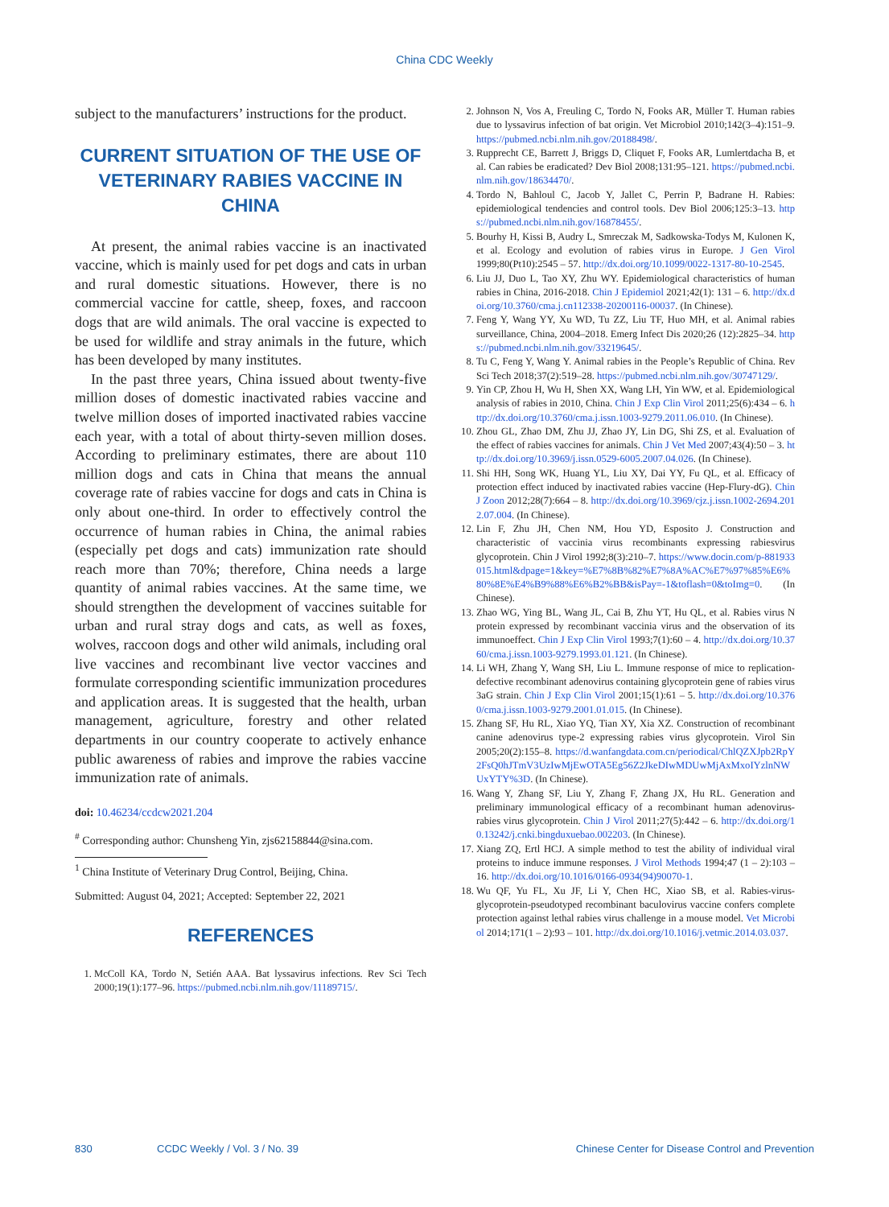China CDC Weekly
subject to the manufacturers’ instructions for the product.
CURRENT SITUATION OF THE USE OF VETERINARY RABIES VACCINE IN CHINA
At present, the animal rabies vaccine is an inactivated vaccine, which is mainly used for pet dogs and cats in urban and rural domestic situations. However, there is no commercial vaccine for cattle, sheep, foxes, and raccoon dogs that are wild animals. The oral vaccine is expected to be used for wildlife and stray animals in the future, which has been developed by many institutes.
In the past three years, China issued about twenty-five million doses of domestic inactivated rabies vaccine and twelve million doses of imported inactivated rabies vaccine each year, with a total of about thirty-seven million doses. According to preliminary estimates, there are about 110 million dogs and cats in China that means the annual coverage rate of rabies vaccine for dogs and cats in China is only about one-third. In order to effectively control the occurrence of human rabies in China, the animal rabies (especially pet dogs and cats) immunization rate should reach more than 70%; therefore, China needs a large quantity of animal rabies vaccines. At the same time, we should strengthen the development of vaccines suitable for urban and rural stray dogs and cats, as well as foxes, wolves, raccoon dogs and other wild animals, including oral live vaccines and recombinant live vector vaccines and formulate corresponding scientific immunization procedures and application areas. It is suggested that the health, urban management, agriculture, forestry and other related departments in our country cooperate to actively enhance public awareness of rabies and improve the rabies vaccine immunization rate of animals.
doi: 10.46234/ccdcw2021.204
<sup>#</sup> Corresponding author: Chunsheng Yin, zjs62158844@sina.com.
<sup>1</sup> China Institute of Veterinary Drug Control, Beijing, China.
Submitted: August 04, 2021; Accepted: September 22, 2021
REFERENCES
1. McColl KA, Tordo N, Setién AAA. Bat lyssavirus infections. Rev Sci Tech 2000;19(1):177–96. https://pubmed.ncbi.nlm.nih.gov/11189715/.
2. Johnson N, Vos A, Freuling C, Tordo N, Fooks AR, Müller T. Human rabies due to lyssavirus infection of bat origin. Vet Microbiol 2010;142(3–4):151–9. https://pubmed.ncbi.nlm.nih.gov/20188498/.
3. Rupprecht CE, Barrett J, Briggs D, Cliquet F, Fooks AR, Lumlertdacha B, et al. Can rabies be eradicated? Dev Biol 2008;131:95–121. https://pubmed.ncbi.nlm.nih.gov/18634470/.
4. Tordo N, Bahloul C, Jacob Y, Jallet C, Perrin P, Badrane H. Rabies: epidemiological tendencies and control tools. Dev Biol 2006;125:3–13. https://pubmed.ncbi.nlm.nih.gov/16878455/.
5. Bourhy H, Kissi B, Audry L, Smreczak M, Sadkowska-Todys M, Kulonen K, et al. Ecology and evolution of rabies virus in Europe. J Gen Virol 1999;80(Pt10):2545 – 57. http://dx.doi.org/10.1099/0022-1317-80-10-2545.
6. Liu JJ, Duo L, Tao XY, Zhu WY. Epidemiological characteristics of human rabies in China, 2016-2018. Chin J Epidemiol 2021;42(1): 131 – 6. http://dx.doi.org/10.3760/cma.j.cn112338-20200116-00037. (In Chinese).
7. Feng Y, Wang YY, Xu WD, Tu ZZ, Liu TF, Huo MH, et al. Animal rabies surveillance, China, 2004–2018. Emerg Infect Dis 2020;26 (12):2825–34. https://pubmed.ncbi.nlm.nih.gov/33219645/.
8. Tu C, Feng Y, Wang Y. Animal rabies in the People’s Republic of China. Rev Sci Tech 2018;37(2):519–28. https://pubmed.ncbi.nlm.nih.gov/30747129/.
9. Yin CP, Zhou H, Wu H, Shen XX, Wang LH, Yin WW, et al. Epidemiological analysis of rabies in 2010, China. Chin J Exp Clin Virol 2011;25(6):434 – 6. http://dx.doi.org/10.3760/cma.j.issn.1003-9279.2011.06.010. (In Chinese).
10. Zhou GL, Zhao DM, Zhu JJ, Zhao JY, Lin DG, Shi ZS, et al. Evaluation of the effect of rabies vaccines for animals. Chin J Vet Med 2007;43(4):50 – 3. http://dx.doi.org/10.3969/j.issn.0529-6005.2007.04.026. (In Chinese).
11. Shi HH, Song WK, Huang YL, Liu XY, Dai YY, Fu QL, et al. Efficacy of protection effect induced by inactivated rabies vaccine (Hep-Flury-dG). Chin J Zoon 2012;28(7):664 – 8. http://dx.doi.org/10.3969/cjz.j.issn.1002-2694.2012.07.004. (In Chinese).
12. Lin F, Zhu JH, Chen NM, Hou YD, Esposito J. Construction and characteristic of vaccinia virus recombinants expressing rabiesvirus glycoprotein. Chin J Virol 1992;8(3):210–7. https://www.docin.com/p-881933015.html&dpage=1&key=%E7%8B%82%E7%8A%AC%E7%97%85%E6%80%8E%E4%B9%88%E6%B2%BB&isPay=-1&toflash=0&toImg=0. (In Chinese).
13. Zhao WG, Ying BL, Wang JL, Cai B, Zhu YT, Hu QL, et al. Rabies virus N protein expressed by recombinant vaccinia virus and the observation of its immunoeffect. Chin J Exp Clin Virol 1993;7(1):60 – 4. http://dx.doi.org/10.3760/cma.j.issn.1003-9279.1993.01.121. (In Chinese).
14. Li WH, Zhang Y, Wang SH, Liu L. Immune response of mice to replication-defective recombinant adenovirus containing glycoprotein gene of rabies virus 3aG strain. Chin J Exp Clin Virol 2001;15(1):61 – 5. http://dx.doi.org/10.3760/cma.j.issn.1003-9279.2001.01.015. (In Chinese).
15. Zhang SF, Hu RL, Xiao YQ, Tian XY, Xia XZ. Construction of recombinant canine adenovirus type-2 expressing rabies virus glycoprotein. Virol Sin 2005;20(2):155–8. https://d.wanfangdata.com.cn/periodical/ChlQZXJpb2RpY2FsQ0hJTmV3UzIwMjEwOTA5Eg56Z2JkeDIwMDUwMjAxMxoIYzlnNWUxYTY%3D. (In Chinese).
16. Wang Y, Zhang SF, Liu Y, Zhang F, Zhang JX, Hu RL. Generation and preliminary immunological efficacy of a recombinant human adenovirus-rabies virus glycoprotein. Chin J Virol 2011;27(5):442 – 6. http://dx.doi.org/10.13242/j.cnki.bingduxuebao.002203. (In Chinese).
17. Xiang ZQ, Ertl HCJ. A simple method to test the ability of individual viral proteins to induce immune responses. J Virol Methods 1994;47 (1 – 2):103 – 16. http://dx.doi.org/10.1016/0166-0934(94)90070-1.
18. Wu QF, Yu FL, Xu JF, Li Y, Chen HC, Xiao SB, et al. Rabies-virus-glycoprotein-pseudotyped recombinant baculovirus vaccine confers complete protection against lethal rabies virus challenge in a mouse model. Vet Microbiol 2014;171(1 – 2):93 – 101. http://dx.doi.org/10.1016/j.vetmic.2014.03.037.
830 CCDC Weekly / Vol. 3 / No. 39 Chinese Center for Disease Control and Prevention